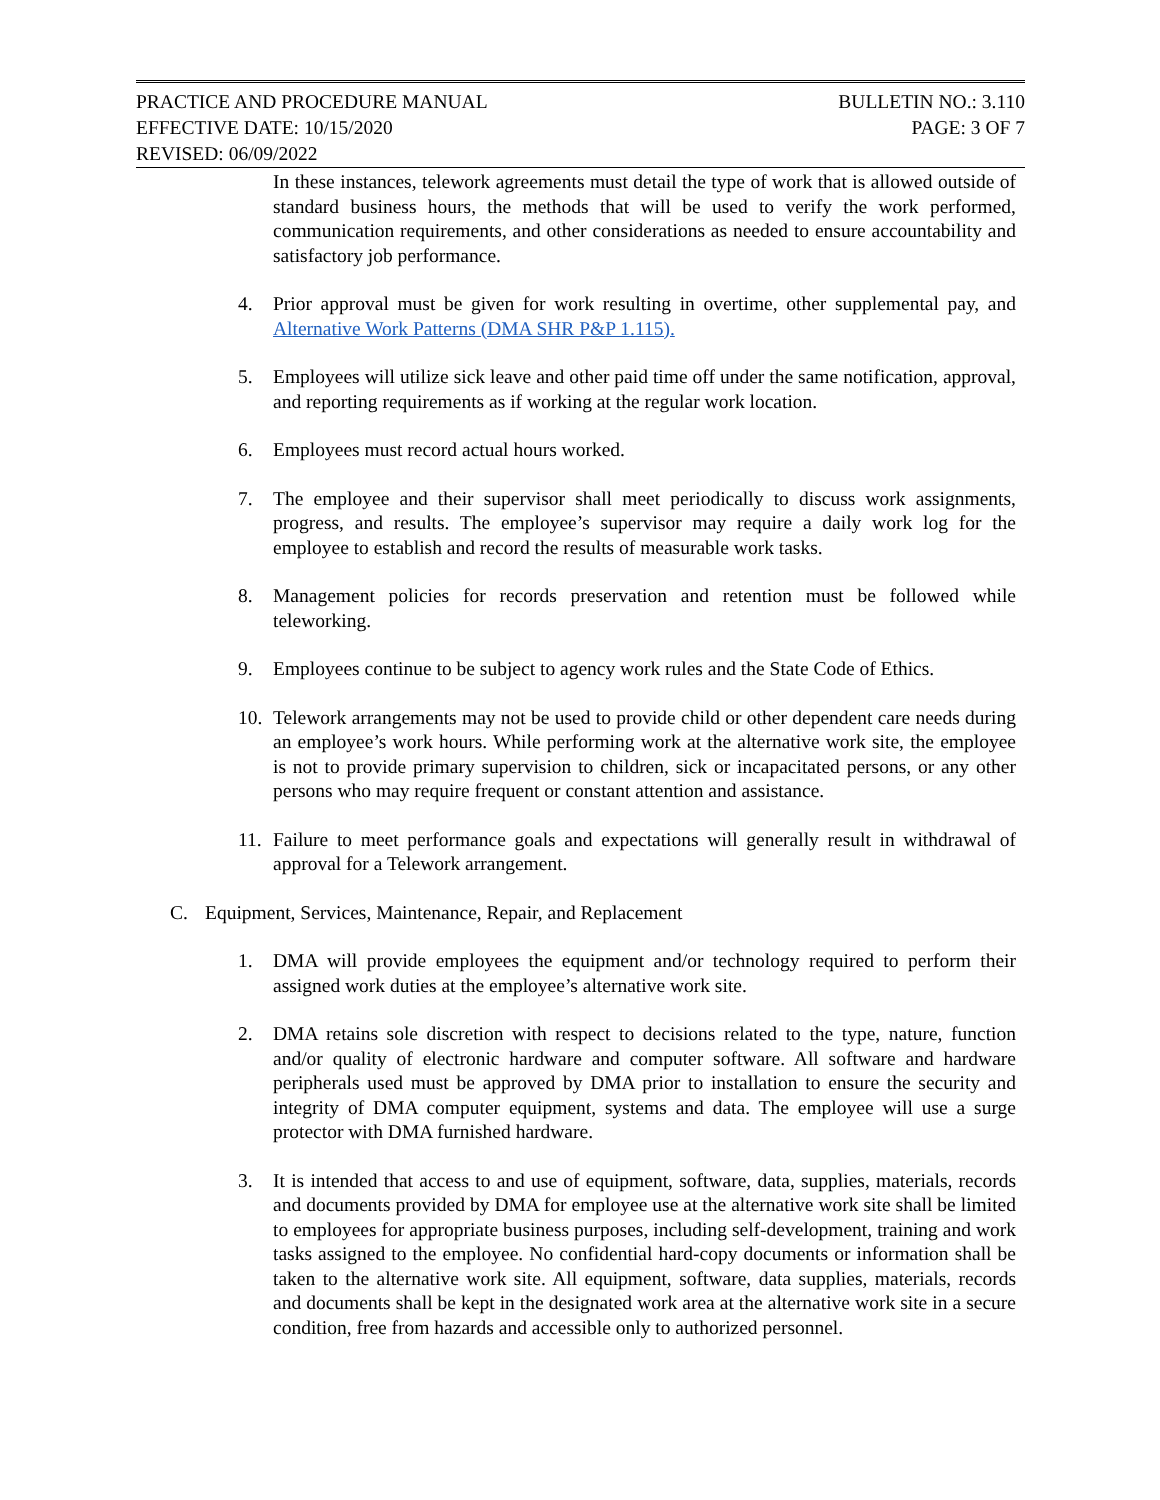PRACTICE AND PROCEDURE MANUAL BULLETIN NO.: 3.110
EFFECTIVE DATE: 10/15/2020 PAGE: 3 OF 7
REVISED: 06/09/2022
In these instances, telework agreements must detail the type of work that is allowed outside of standard business hours, the methods that will be used to verify the work performed, communication requirements, and other considerations as needed to ensure accountability and satisfactory job performance.
4. Prior approval must be given for work resulting in overtime, other supplemental pay, and Alternative Work Patterns (DMA SHR P&P 1.115).
5. Employees will utilize sick leave and other paid time off under the same notification, approval, and reporting requirements as if working at the regular work location.
6. Employees must record actual hours worked.
7. The employee and their supervisor shall meet periodically to discuss work assignments, progress, and results. The employee’s supervisor may require a daily work log for the employee to establish and record the results of measurable work tasks.
8. Management policies for records preservation and retention must be followed while teleworking.
9. Employees continue to be subject to agency work rules and the State Code of Ethics.
10. Telework arrangements may not be used to provide child or other dependent care needs during an employee’s work hours. While performing work at the alternative work site, the employee is not to provide primary supervision to children, sick or incapacitated persons, or any other persons who may require frequent or constant attention and assistance.
11. Failure to meet performance goals and expectations will generally result in withdrawal of approval for a Telework arrangement.
C. Equipment, Services, Maintenance, Repair, and Replacement
1. DMA will provide employees the equipment and/or technology required to perform their assigned work duties at the employee’s alternative work site.
2. DMA retains sole discretion with respect to decisions related to the type, nature, function and/or quality of electronic hardware and computer software. All software and hardware peripherals used must be approved by DMA prior to installation to ensure the security and integrity of DMA computer equipment, systems and data. The employee will use a surge protector with DMA furnished hardware.
3. It is intended that access to and use of equipment, software, data, supplies, materials, records and documents provided by DMA for employee use at the alternative work site shall be limited to employees for appropriate business purposes, including self-development, training and work tasks assigned to the employee. No confidential hard-copy documents or information shall be taken to the alternative work site. All equipment, software, data supplies, materials, records and documents shall be kept in the designated work area at the alternative work site in a secure condition, free from hazards and accessible only to authorized personnel.